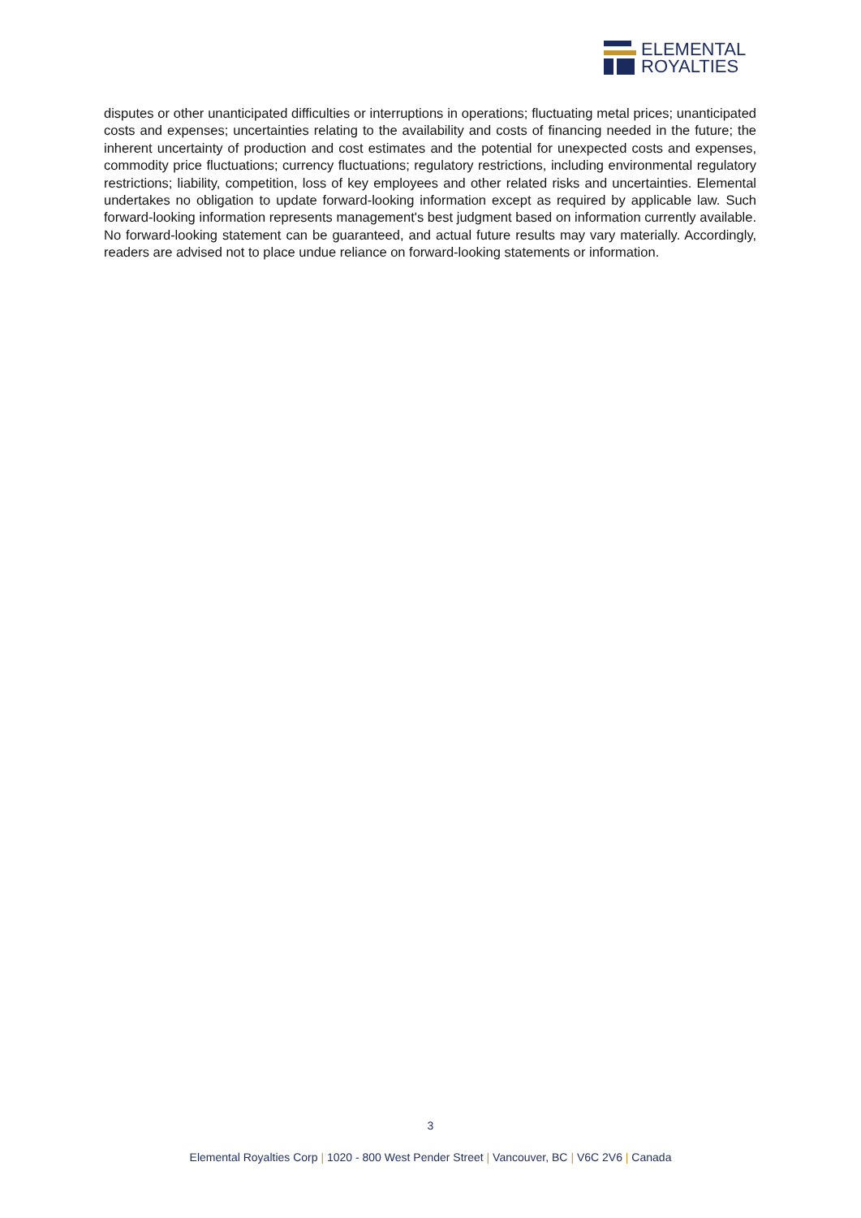ELEMENTAL
ROYALTIES
disputes or other unanticipated difficulties or interruptions in operations; fluctuating metal prices; unanticipated costs and expenses; uncertainties relating to the availability and costs of financing needed in the future; the inherent uncertainty of production and cost estimates and the potential for unexpected costs and expenses, commodity price fluctuations; currency fluctuations; regulatory restrictions, including environmental regulatory restrictions; liability, competition, loss of key employees and other related risks and uncertainties. Elemental undertakes no obligation to update forward-looking information except as required by applicable law. Such forward-looking information represents management's best judgment based on information currently available. No forward-looking statement can be guaranteed, and actual future results may vary materially. Accordingly, readers are advised not to place undue reliance on forward-looking statements or information.
3
Elemental Royalties Corp | 1020 - 800 West Pender Street | Vancouver, BC | V6C 2V6 | Canada